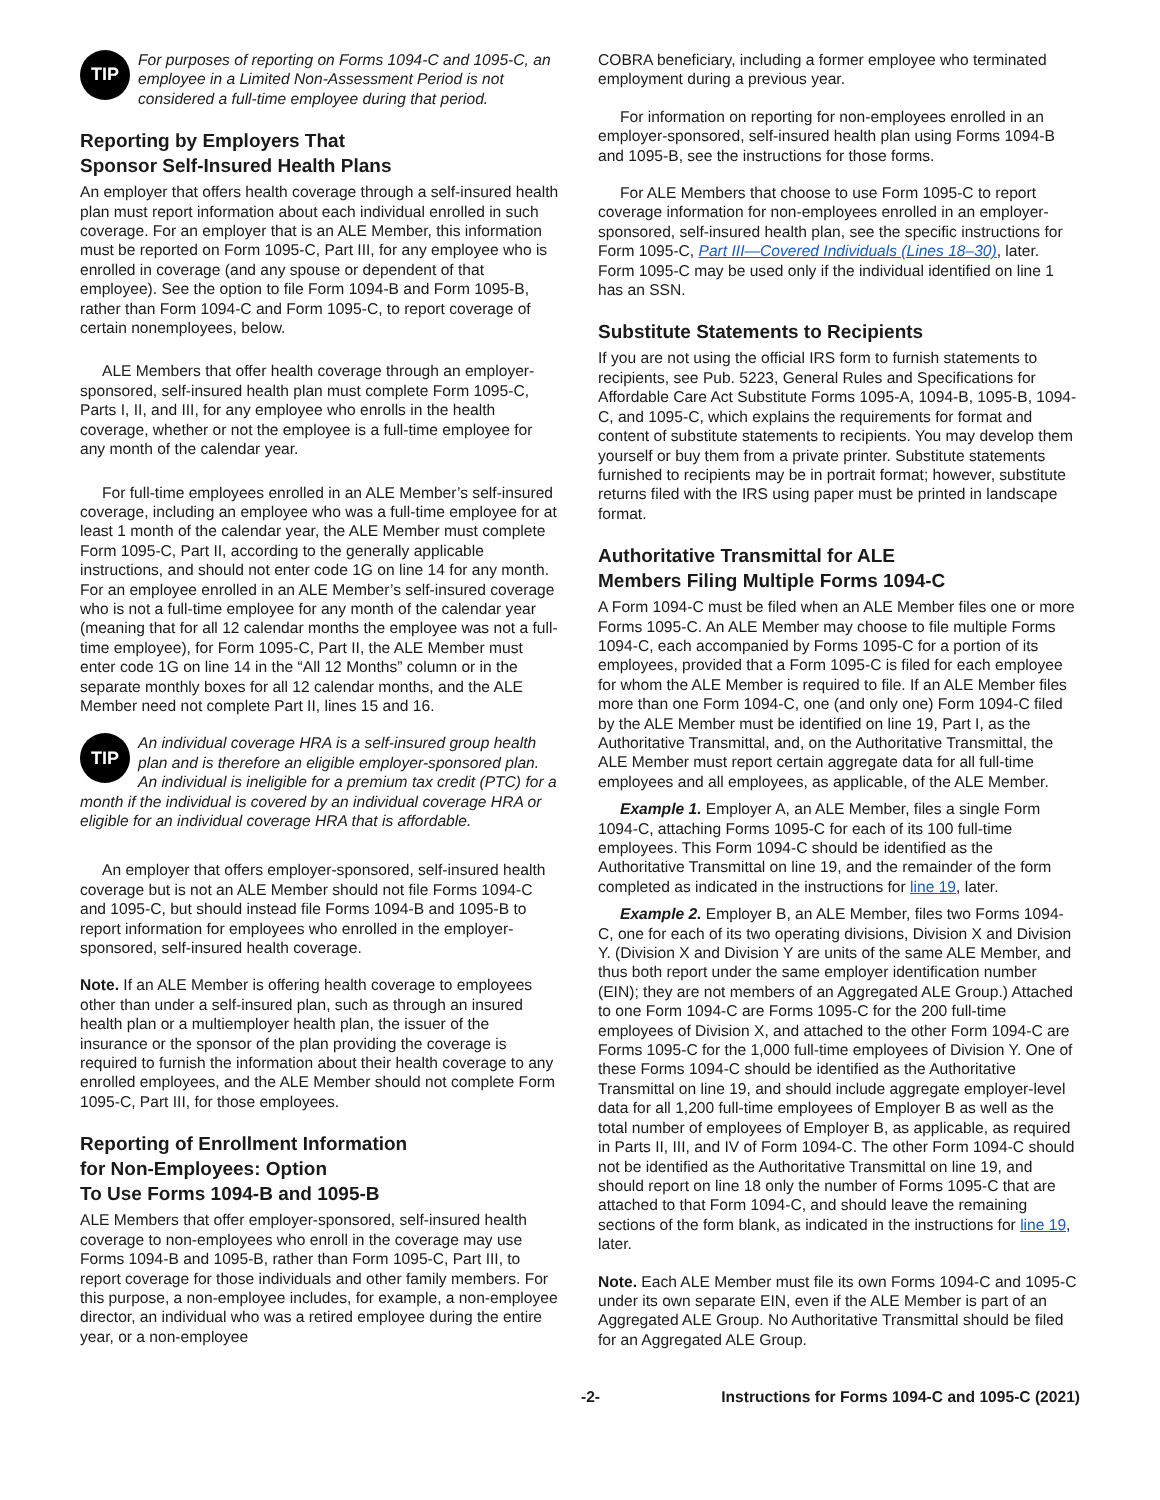TIP
For purposes of reporting on Forms 1094-C and 1095-C, an employee in a Limited Non-Assessment Period is not considered a full-time employee during that period.
Reporting by Employers That
Sponsor Self-Insured Health Plans
An employer that offers health coverage through a self-insured health plan must report information about each individual enrolled in such coverage. For an employer that is an ALE Member, this information must be reported on Form 1095-C, Part III, for any employee who is enrolled in coverage (and any spouse or dependent of that employee). See the option to file Form 1094-B and Form 1095-B, rather than Form 1094-C and Form 1095-C, to report coverage of certain nonemployees, below.
ALE Members that offer health coverage through an employer-sponsored, self-insured health plan must complete Form 1095-C, Parts I, II, and III, for any employee who enrolls in the health coverage, whether or not the employee is a full-time employee for any month of the calendar year.
For full-time employees enrolled in an ALE Member’s self-insured coverage, including an employee who was a full-time employee for at least 1 month of the calendar year, the ALE Member must complete Form 1095-C, Part II, according to the generally applicable instructions, and should not enter code 1G on line 14 for any month. For an employee enrolled in an ALE Member’s self-insured coverage who is not a full-time employee for any month of the calendar year (meaning that for all 12 calendar months the employee was not a full-time employee), for Form 1095-C, Part II, the ALE Member must enter code 1G on line 14 in the “All 12 Months” column or in the separate monthly boxes for all 12 calendar months, and the ALE Member need not complete Part II, lines 15 and 16.
TIP
An individual coverage HRA is a self-insured group health plan and is therefore an eligible employer-sponsored plan. An individual is ineligible for a premium tax credit (PTC) for a month if the individual is covered by an individual coverage HRA or eligible for an individual coverage HRA that is affordable.
An employer that offers employer-sponsored, self-insured health coverage but is not an ALE Member should not file Forms 1094-C and 1095-C, but should instead file Forms 1094-B and 1095-B to report information for employees who enrolled in the employer-sponsored, self-insured health coverage.
Note. If an ALE Member is offering health coverage to employees other than under a self-insured plan, such as through an insured health plan or a multiemployer health plan, the issuer of the insurance or the sponsor of the plan providing the coverage is required to furnish the information about their health coverage to any enrolled employees, and the ALE Member should not complete Form 1095-C, Part III, for those employees.
Reporting of Enrollment Information
for Non-Employees: Option
To Use Forms 1094-B and 1095-B
ALE Members that offer employer-sponsored, self-insured health coverage to non-employees who enroll in the coverage may use Forms 1094-B and 1095-B, rather than Form 1095-C, Part III, to report coverage for those individuals and other family members. For this purpose, a non-employee includes, for example, a non-employee director, an individual who was a retired employee during the entire year, or a non-employee
COBRA beneficiary, including a former employee who terminated employment during a previous year.
For information on reporting for non-employees enrolled in an employer-sponsored, self-insured health plan using Forms 1094-B and 1095-B, see the instructions for those forms.
For ALE Members that choose to use Form 1095-C to report coverage information for non-employees enrolled in an employer-sponsored, self-insured health plan, see the specific instructions for Form 1095-C, Part III—Covered Individuals (Lines 18–30), later. Form 1095-C may be used only if the individual identified on line 1 has an SSN.
Substitute Statements to Recipients
If you are not using the official IRS form to furnish statements to recipients, see Pub. 5223, General Rules and Specifications for Affordable Care Act Substitute Forms 1095-A, 1094-B, 1095-B, 1094-C, and 1095-C, which explains the requirements for format and content of substitute statements to recipients. You may develop them yourself or buy them from a private printer. Substitute statements furnished to recipients may be in portrait format; however, substitute returns filed with the IRS using paper must be printed in landscape format.
Authoritative Transmittal for ALE
Members Filing Multiple Forms 1094-C
A Form 1094-C must be filed when an ALE Member files one or more Forms 1095-C. An ALE Member may choose to file multiple Forms 1094-C, each accompanied by Forms 1095-C for a portion of its employees, provided that a Form 1095-C is filed for each employee for whom the ALE Member is required to file. If an ALE Member files more than one Form 1094-C, one (and only one) Form 1094-C filed by the ALE Member must be identified on line 19, Part I, as the Authoritative Transmittal, and, on the Authoritative Transmittal, the ALE Member must report certain aggregate data for all full-time employees and all employees, as applicable, of the ALE Member.
Example 1. Employer A, an ALE Member, files a single Form 1094-C, attaching Forms 1095-C for each of its 100 full-time employees. This Form 1094-C should be identified as the Authoritative Transmittal on line 19, and the remainder of the form completed as indicated in the instructions for line 19, later.
Example 2. Employer B, an ALE Member, files two Forms 1094-C, one for each of its two operating divisions, Division X and Division Y. (Division X and Division Y are units of the same ALE Member, and thus both report under the same employer identification number (EIN); they are not members of an Aggregated ALE Group.) Attached to one Form 1094-C are Forms 1095-C for the 200 full-time employees of Division X, and attached to the other Form 1094-C are Forms 1095-C for the 1,000 full-time employees of Division Y. One of these Forms 1094-C should be identified as the Authoritative Transmittal on line 19, and should include aggregate employer-level data for all 1,200 full-time employees of Employer B as well as the total number of employees of Employer B, as applicable, as required in Parts II, III, and IV of Form 1094-C. The other Form 1094-C should not be identified as the Authoritative Transmittal on line 19, and should report on line 18 only the number of Forms 1095-C that are attached to that Form 1094-C, and should leave the remaining sections of the form blank, as indicated in the instructions for line 19, later.
Note. Each ALE Member must file its own Forms 1094-C and 1095-C under its own separate EIN, even if the ALE Member is part of an Aggregated ALE Group. No Authoritative Transmittal should be filed for an Aggregated ALE Group.
-2- Instructions for Forms 1094-C and 1095-C (2021)